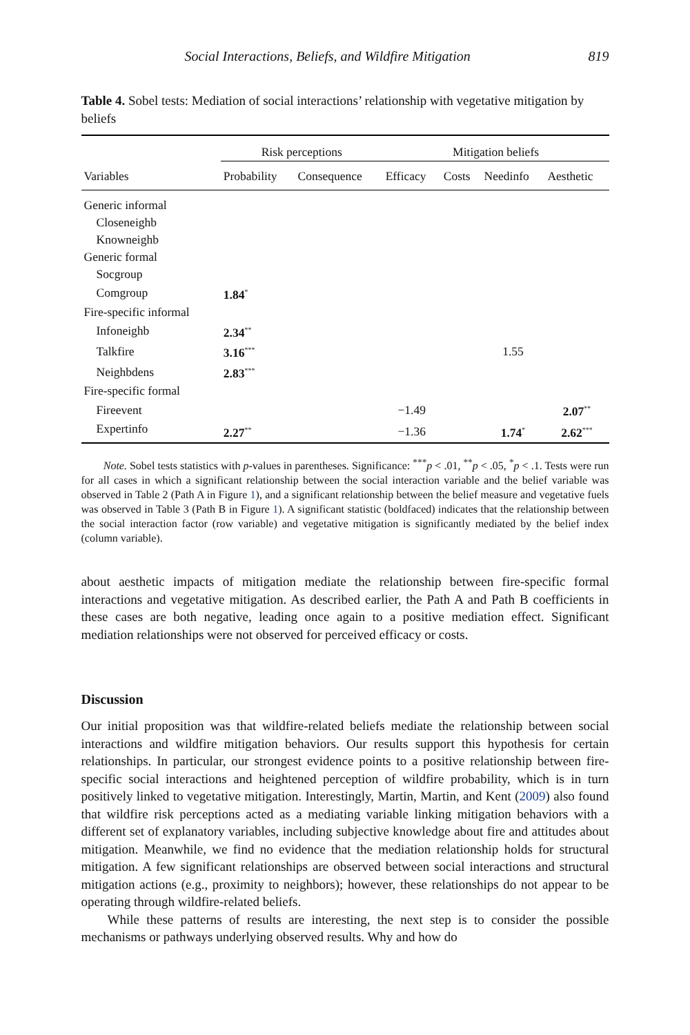Social Interactions, Beliefs, and Wildfire Mitigation 819
Table 4. Sobel tests: Mediation of social interactions’ relationship with vegetative mitigation by beliefs
| | Risk perceptions | | Mitigation beliefs | | | |
| --- | --- | --- | --- | --- | --- | --- |
| Variables | Probability | Consequence | Efficacy | Costs | Needinfo | Aesthetic |
| Generic informal | | | | | | |
| Closeneighb | | | | | | |
| Knowneighb | | | | | | |
| Generic formal | | | | | | |
| Socgroup | | | | | | |
| Comgroup | 1.84<sup>*</sup> | | | | | |
| Fire-specific informal | | | | | | |
| Infoneighb | 2.34<sup>**</sup> | | | | | |
| Talkfire | 3.16<sup>***</sup> | | | | 1.55 | |
| Neighbdens | 2.83<sup>***</sup> | | | | | |
| Fire-specific formal | | | | | | |
| Fireevent | | | −1.49 | | | 2.07<sup>**</sup> |
| Expertinfo | 2.27<sup>**</sup> | | −1.36 | | 1.74<sup>*</sup> | 2.62<sup>***</sup> |
Note. Sobel tests statistics with p-values in parentheses. Significance: <sup>***</sup>p < .01, <sup>**</sup>p < .05, <sup>*</sup>p < .1. Tests were run for all cases in which a significant relationship between the social interaction variable and the belief variable was observed in Table 2 (Path A in Figure 1), and a significant relationship between the belief measure and vegetative fuels was observed in Table 3 (Path B in Figure 1). A significant statistic (boldfaced) indicates that the relationship between the social interaction factor (row variable) and vegetative mitigation is significantly mediated by the belief index (column variable).
about aesthetic impacts of mitigation mediate the relationship between fire-specific formal interactions and vegetative mitigation. As described earlier, the Path A and Path B coefficients in these cases are both negative, leading once again to a positive mediation effect. Significant mediation relationships were not observed for perceived efficacy or costs.
Discussion
Our initial proposition was that wildfire-related beliefs mediate the relationship between social interactions and wildfire mitigation behaviors. Our results support this hypothesis for certain relationships. In particular, our strongest evidence points to a positive relationship between fire-specific social interactions and heightened perception of wildfire probability, which is in turn positively linked to vegetative mitigation. Interestingly, Martin, Martin, and Kent (2009) also found that wildfire risk perceptions acted as a mediating variable linking mitigation behaviors with a different set of explanatory variables, including subjective knowledge about fire and attitudes about mitigation. Meanwhile, we find no evidence that the mediation relationship holds for structural mitigation. A few significant relationships are observed between social interactions and structural mitigation actions (e.g., proximity to neighbors); however, these relationships do not appear to be operating through wildfire-related beliefs.
While these patterns of results are interesting, the next step is to consider the possible mechanisms or pathways underlying observed results. Why and how do